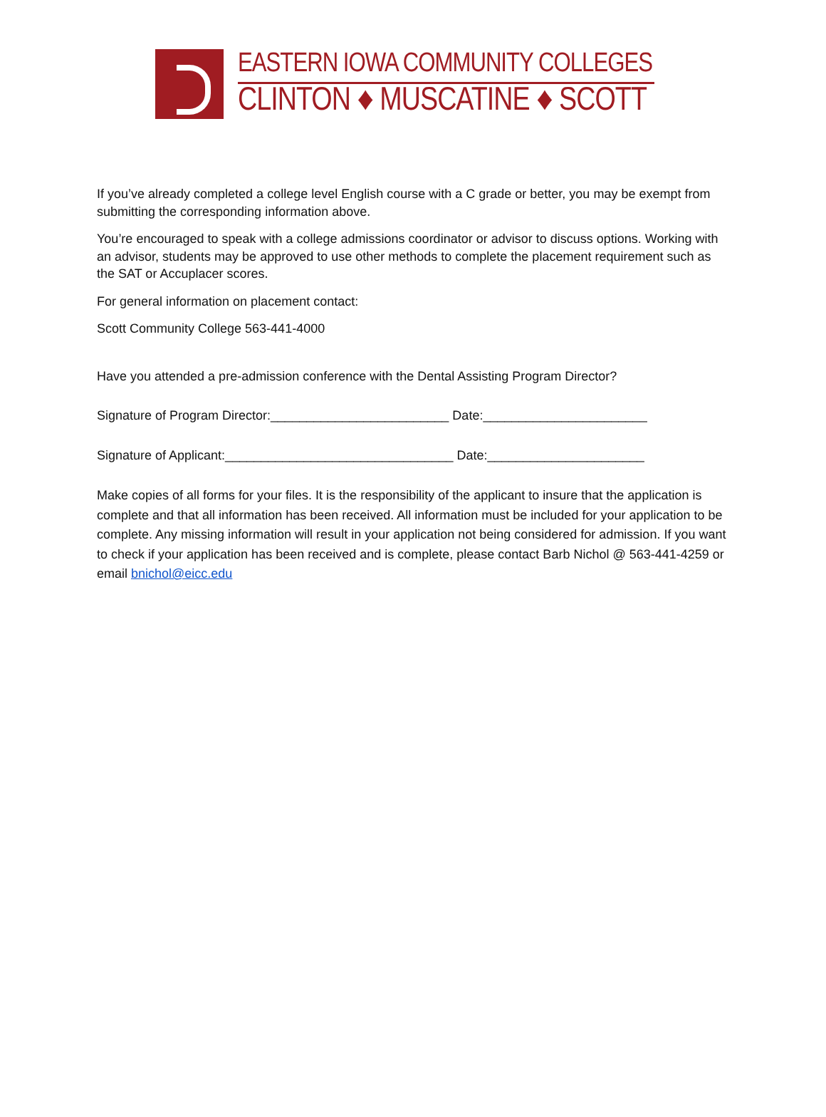EASTERN IOWA COMMUNITY COLLEGES
CLINTON ♦ MUSCATINE ♦ SCOTT
If you’ve already completed a college level English course with a C grade or better, you may be exempt from submitting the corresponding information above.
You’re encouraged to speak with a college admissions coordinator or advisor to discuss options. Working with an advisor, students may be approved to use other methods to complete the placement requirement such as the SAT or Accuplacer scores.
For general information on placement contact:
Scott Community College 563-441-4000
Have you attended a pre-admission conference with the Dental Assisting Program Director?
Signature of Program Director:_________________________ Date:_______________________
Signature of Applicant:________________________________ Date:______________________
Make copies of all forms for your files. It is the responsibility of the applicant to insure that the application is complete and that all information has been received. All information must be included for your application to be complete. Any missing information will result in your application not being considered for admission. If you want to check if your application has been received and is complete, please contact Barb Nichol @ 563-441-4259 or email bnichol@eicc.edu